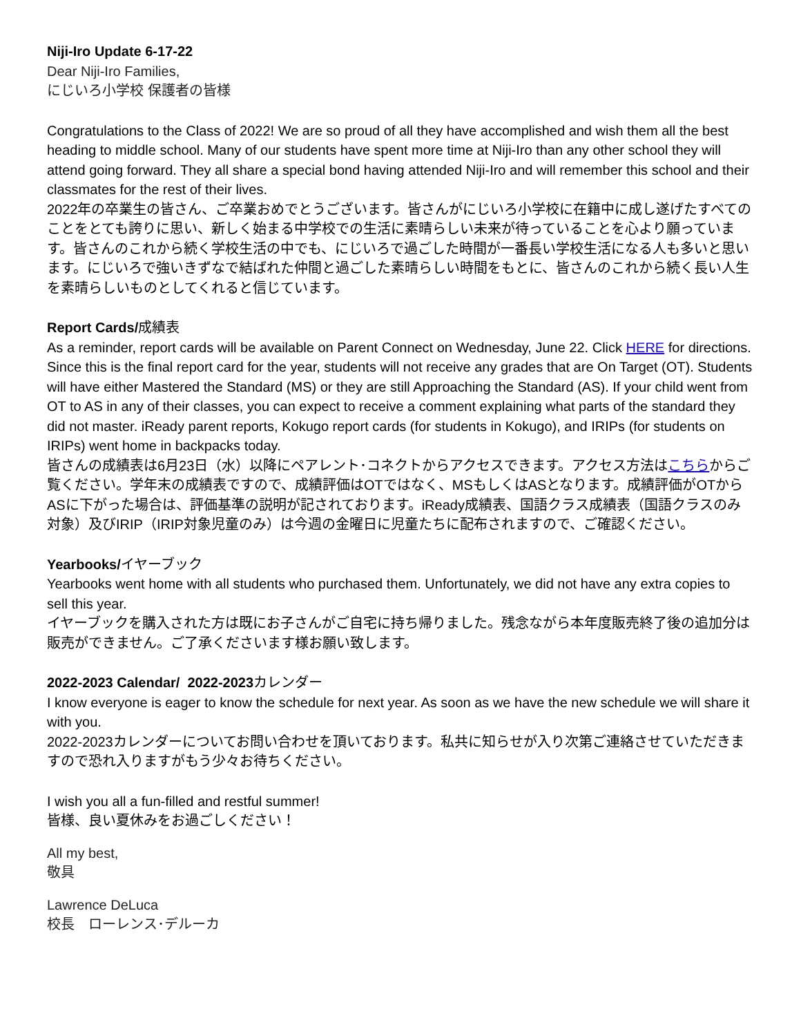Niji-Iro Update 6-17-22
Dear Niji-Iro Families,
にじいろ小学校 保護者の皆様
Congratulations to the Class of 2022! We are so proud of all they have accomplished and wish them all the best heading to middle school. Many of our students have spent more time at Niji-Iro than any other school they will attend going forward. They all share a special bond having attended Niji-Iro and will remember this school and their classmates for the rest of their lives.
2022年の卒業生の皆さん、ご卒業おめでとうございます。皆さんがにじいろ小学校に在籍中に成し遂げたすべてのことをとても誇りに思い、新しく始まる中学校での生活に素晴らしい未来が待っていることを心より願っています。皆さんのこれから続く学校生活の中でも、にじいろで過ごした時間が一番長い学校生活になる人も多いと思います。にじいろで強いきずなで結ばれた仲間と過ごした素晴らしい時間をもとに、皆さんのこれから続く長い人生を素晴らしいものとしてくれると信じています。
Report Cards/成績表
As a reminder, report cards will be available on Parent Connect on Wednesday, June 22. Click HERE for directions. Since this is the final report card for the year, students will not receive any grades that are On Target (OT). Students will have either Mastered the Standard (MS) or they are still Approaching the Standard (AS). If your child went from OT to AS in any of their classes, you can expect to receive a comment explaining what parts of the standard they did not master. iReady parent reports, Kokugo report cards (for students in Kokugo), and IRIPs (for students on IRIPs) went home in backpacks today.
皆さんの成績表は6月23日（水）以降にペアレント･コネクトからアクセスできます。アクセス方法はこちらからご覧ください。学年末の成績表ですので、成績評価はOTではなく、MSもしくはASとなります。成績評価がOTからASに下がった場合は、評価基準の説明が記されております。iReady成績表、国語クラス成績表（国語クラスのみ対象）及びIRIP（IRIP対象児童のみ）は今週の金曜日に児童たちに配布されますので、ご確認ください。
Yearbooks/イヤーブック
Yearbooks went home with all students who purchased them. Unfortunately, we did not have any extra copies to sell this year.
イヤーブックを購入された方は既にお子さんがご自宅に持ち帰りました。残念ながら本年度販売終了後の追加分は販売ができません。ご了承くださいます様お願い致します。
2022-2023 Calendar/ 2022-2023カレンダー
I know everyone is eager to know the schedule for next year. As soon as we have the new schedule we will share it with you.
2022-2023カレンダーについてお問い合わせを頂いております。私共に知らせが入り次第ご連絡させていただきますので恐れ入りますがもう少々お待ちください。
I wish you all a fun-filled and restful summer!
皆様、良い夏休みをお過ごしください！
All my best,
敬具
Lawrence DeLuca
校長　ローレンス･デルーカ